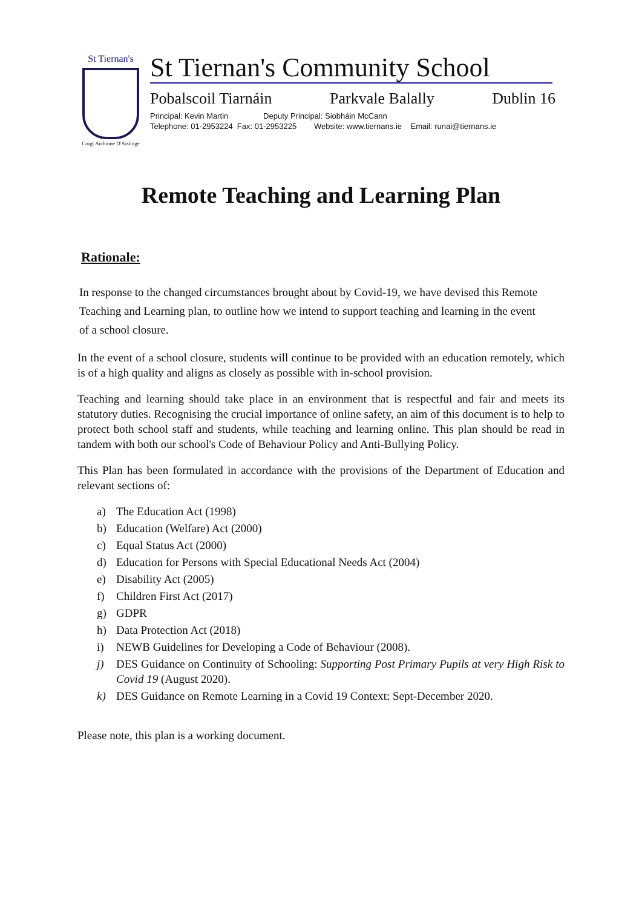St Tiernan's
Coigt Aichinne D'Aislinge
St Tiernan's Community School
Pobalscoil Tiarnáin Parkvale Balally Dublin 16
Principal: Kevin Martin Deputy Principal: Siobháin McCann
Telephone: 01-2953224 Fax: 01-2953225 Website: www.tiernans.ie Email: runai@tiernans.ie
Remote Teaching and Learning Plan
Rationale:
In response to the changed circumstances brought about by Covid-19, we have devised this Remote Teaching and Learning plan, to outline how we intend to support teaching and learning in the event of a school closure.
In the event of a school closure, students will continue to be provided with an education remotely, which is of a high quality and aligns as closely as possible with in-school provision.
Teaching and learning should take place in an environment that is respectful and fair and meets its statutory duties. Recognising the crucial importance of online safety, an aim of this document is to help to protect both school staff and students, while teaching and learning online. This plan should be read in tandem with both our school's Code of Behaviour Policy and Anti-Bullying Policy.
This Plan has been formulated in accordance with the provisions of the Department of Education and relevant sections of:
a) The Education Act (1998)
b) Education (Welfare) Act (2000)
c) Equal Status Act (2000)
d) Education for Persons with Special Educational Needs Act (2004)
e) Disability Act (2005)
f) Children First Act (2017)
g) GDPR
h) Data Protection Act (2018)
i) NEWB Guidelines for Developing a Code of Behaviour (2008).
j) DES Guidance on Continuity of Schooling: Supporting Post Primary Pupils at very High Risk to Covid 19 (August 2020).
k) DES Guidance on Remote Learning in a Covid 19 Context: Sept-December 2020.
Please note, this plan is a working document.